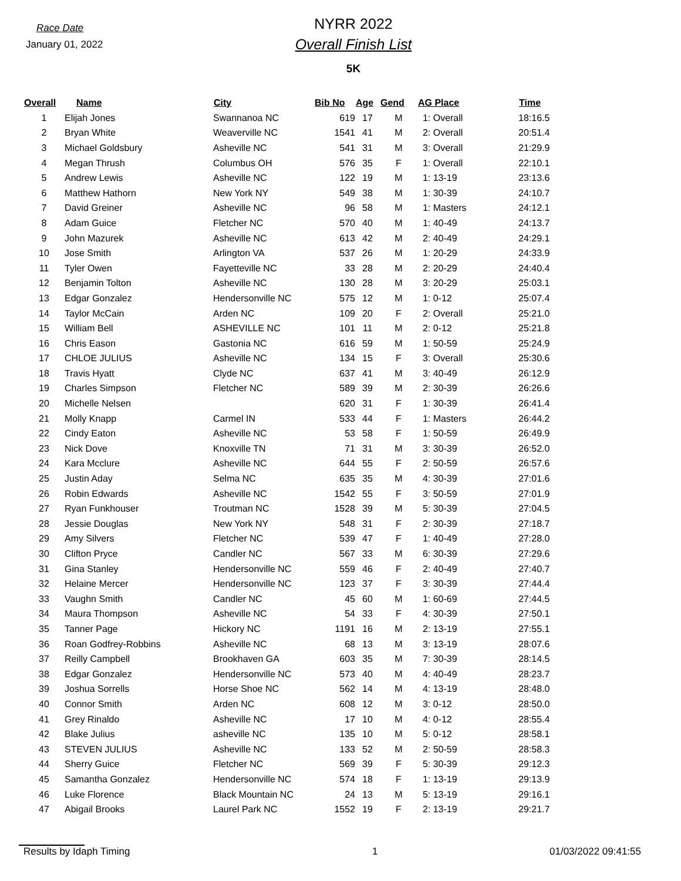Race Date
January 01, 2022
NYRR 2022
Overall Finish List
5K
| Overall | Name | City | Bib No | Age | Gend | AG Place | Time |
| --- | --- | --- | --- | --- | --- | --- | --- |
| 1 | Elijah Jones | Swannanoa NC | 619 | 17 | M | 1: Overall | 18:16.5 |
| 2 | Bryan White | Weaverville NC | 1541 | 41 | M | 2: Overall | 20:51.4 |
| 3 | Michael Goldsbury | Asheville NC | 541 | 31 | M | 3: Overall | 21:29.9 |
| 4 | Megan Thrush | Columbus OH | 576 | 35 | F | 1: Overall | 22:10.1 |
| 5 | Andrew Lewis | Asheville NC | 122 | 19 | M | 1: 13-19 | 23:13.6 |
| 6 | Matthew Hathorn | New York NY | 549 | 38 | M | 1: 30-39 | 24:10.7 |
| 7 | David Greiner | Asheville NC | 96 | 58 | M | 1: Masters | 24:12.1 |
| 8 | Adam Guice | Fletcher NC | 570 | 40 | M | 1: 40-49 | 24:13.7 |
| 9 | John Mazurek | Asheville NC | 613 | 42 | M | 2: 40-49 | 24:29.1 |
| 10 | Jose Smith | Arlington VA | 537 | 26 | M | 1: 20-29 | 24:33.9 |
| 11 | Tyler Owen | Fayetteville NC | 33 | 28 | M | 2: 20-29 | 24:40.4 |
| 12 | Benjamin Tolton | Asheville NC | 130 | 28 | M | 3: 20-29 | 25:03.1 |
| 13 | Edgar Gonzalez | Hendersonville NC | 575 | 12 | M | 1: 0-12 | 25:07.4 |
| 14 | Taylor McCain | Arden NC | 109 | 20 | F | 2: Overall | 25:21.0 |
| 15 | William Bell | ASHEVILLE NC | 101 | 11 | M | 2: 0-12 | 25:21.8 |
| 16 | Chris Eason | Gastonia NC | 616 | 59 | M | 1: 50-59 | 25:24.9 |
| 17 | CHLOE JULIUS | Asheville NC | 134 | 15 | F | 3: Overall | 25:30.6 |
| 18 | Travis Hyatt | Clyde NC | 637 | 41 | M | 3: 40-49 | 26:12.9 |
| 19 | Charles Simpson | Fletcher NC | 589 | 39 | M | 2: 30-39 | 26:26.6 |
| 20 | Michelle Nelsen | | 620 | 31 | F | 1: 30-39 | 26:41.4 |
| 21 | Molly Knapp | Carmel IN | 533 | 44 | F | 1: Masters | 26:44.2 |
| 22 | Cindy Eaton | Asheville NC | 53 | 58 | F | 1: 50-59 | 26:49.9 |
| 23 | Nick Dove | Knoxville TN | 71 | 31 | M | 3: 30-39 | 26:52.0 |
| 24 | Kara Mcclure | Asheville NC | 644 | 55 | F | 2: 50-59 | 26:57.6 |
| 25 | Justin Aday | Selma NC | 635 | 35 | M | 4: 30-39 | 27:01.6 |
| 26 | Robin Edwards | Asheville NC | 1542 | 55 | F | 3: 50-59 | 27:01.9 |
| 27 | Ryan Funkhouser | Troutman NC | 1528 | 39 | M | 5: 30-39 | 27:04.5 |
| 28 | Jessie Douglas | New York NY | 548 | 31 | F | 2: 30-39 | 27:18.7 |
| 29 | Amy Silvers | Fletcher NC | 539 | 47 | F | 1: 40-49 | 27:28.0 |
| 30 | Clifton Pryce | Candler NC | 567 | 33 | M | 6: 30-39 | 27:29.6 |
| 31 | Gina Stanley | Hendersonville NC | 559 | 46 | F | 2: 40-49 | 27:40.7 |
| 32 | Helaine Mercer | Hendersonville NC | 123 | 37 | F | 3: 30-39 | 27:44.4 |
| 33 | Vaughn Smith | Candler NC | 45 | 60 | M | 1: 60-69 | 27:44.5 |
| 34 | Maura Thompson | Asheville NC | 54 | 33 | F | 4: 30-39 | 27:50.1 |
| 35 | Tanner Page | Hickory NC | 1191 | 16 | M | 2: 13-19 | 27:55.1 |
| 36 | Roan Godfrey-Robbins | Asheville NC | 68 | 13 | M | 3: 13-19 | 28:07.6 |
| 37 | Reilly Campbell | Brookhaven GA | 603 | 35 | M | 7: 30-39 | 28:14.5 |
| 38 | Edgar Gonzalez | Hendersonville NC | 573 | 40 | M | 4: 40-49 | 28:23.7 |
| 39 | Joshua Sorrells | Horse Shoe NC | 562 | 14 | M | 4: 13-19 | 28:48.0 |
| 40 | Connor Smith | Arden NC | 608 | 12 | M | 3: 0-12 | 28:50.0 |
| 41 | Grey Rinaldo | Asheville NC | 17 | 10 | M | 4: 0-12 | 28:55.4 |
| 42 | Blake Julius | asheville NC | 135 | 10 | M | 5: 0-12 | 28:58.1 |
| 43 | STEVEN JULIUS | Asheville NC | 133 | 52 | M | 2: 50-59 | 28:58.3 |
| 44 | Sherry Guice | Fletcher NC | 569 | 39 | F | 5: 30-39 | 29:12.3 |
| 45 | Samantha Gonzalez | Hendersonville NC | 574 | 18 | F | 1: 13-19 | 29:13.9 |
| 46 | Luke Florence | Black Mountain NC | 24 | 13 | M | 5: 13-19 | 29:16.1 |
| 47 | Abigail Brooks | Laurel Park NC | 1552 | 19 | F | 2: 13-19 | 29:21.7 |
Results by Idaph Timing 1 01/03/2022 09:41:55